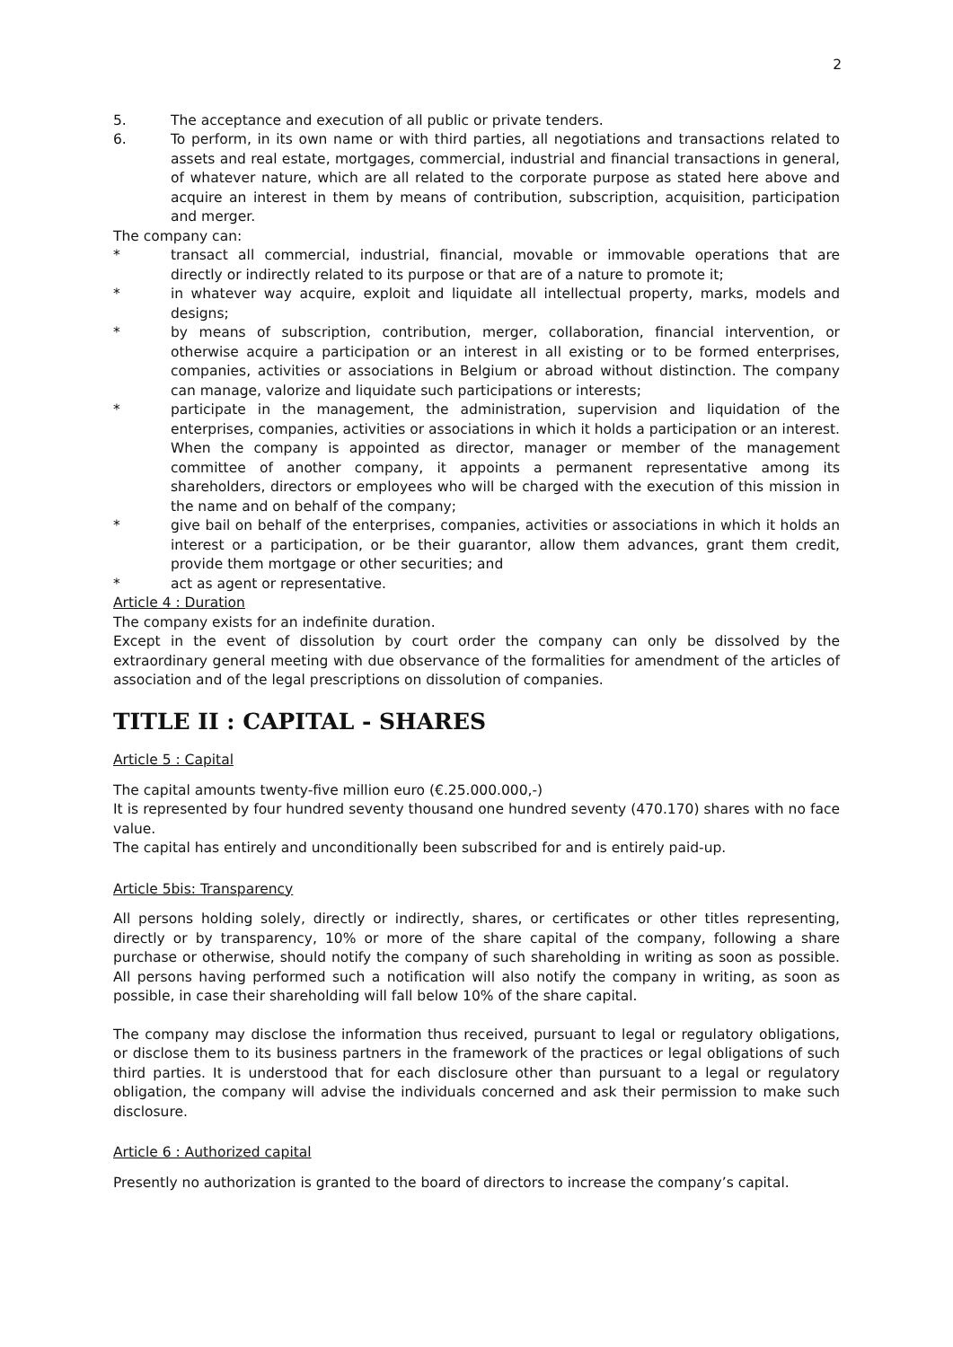2
5. The acceptance and execution of all public or private tenders.
6. To perform, in its own name or with third parties, all negotiations and transactions related to assets and real estate, mortgages, commercial, industrial and financial transactions in general, of whatever nature, which are all related to the corporate purpose as stated here above and acquire an interest in them by means of contribution, subscription, acquisition, participation and merger.
The company can:
* transact all commercial, industrial, financial, movable or immovable operations that are directly or indirectly related to its purpose or that are of a nature to promote it;
* in whatever way acquire, exploit and liquidate all intellectual property, marks, models and designs;
* by means of subscription, contribution, merger, collaboration, financial intervention, or otherwise acquire a participation or an interest in all existing or to be formed enterprises, companies, activities or associations in Belgium or abroad without distinction. The company can manage, valorize and liquidate such participations or interests;
* participate in the management, the administration, supervision and liquidation of the enterprises, companies, activities or associations in which it holds a participation or an interest. When the company is appointed as director, manager or member of the management committee of another company, it appoints a permanent representative among its shareholders, directors or employees who will be charged with the execution of this mission in the name and on behalf of the company;
* give bail on behalf of the enterprises, companies, activities or associations in which it holds an interest or a participation, or be their guarantor, allow them advances, grant them credit, provide them mortgage or other securities; and
* act as agent or representative.
Article 4 : Duration
The company exists for an indefinite duration.
Except in the event of dissolution by court order the company can only be dissolved by the extraordinary general meeting with due observance of the formalities for amendment of the articles of association and of the legal prescriptions on dissolution of companies.
TITLE II : CAPITAL - SHARES
Article 5 : Capital
The capital amounts twenty-five million euro (€.25.000.000,-)
It is represented by four hundred seventy thousand one hundred seventy (470.170) shares with no face value.
The capital has entirely and unconditionally been subscribed for and is entirely paid-up.
Article 5bis: Transparency
All persons holding solely, directly or indirectly, shares, or certificates or other titles representing, directly or by transparency, 10% or more of the share capital of the company, following a share purchase or otherwise, should notify the company of such shareholding in writing as soon as possible. All persons having performed such a notification will also notify the company in writing, as soon as possible, in case their shareholding will fall below 10% of the share capital.
The company may disclose the information thus received, pursuant to legal or regulatory obligations, or disclose them to its business partners in the framework of the practices or legal obligations of such third parties. It is understood that for each disclosure other than pursuant to a legal or regulatory obligation, the company will advise the individuals concerned and ask their permission to make such disclosure.
Article 6 : Authorized capital
Presently no authorization is granted to the board of directors to increase the company’s capital.